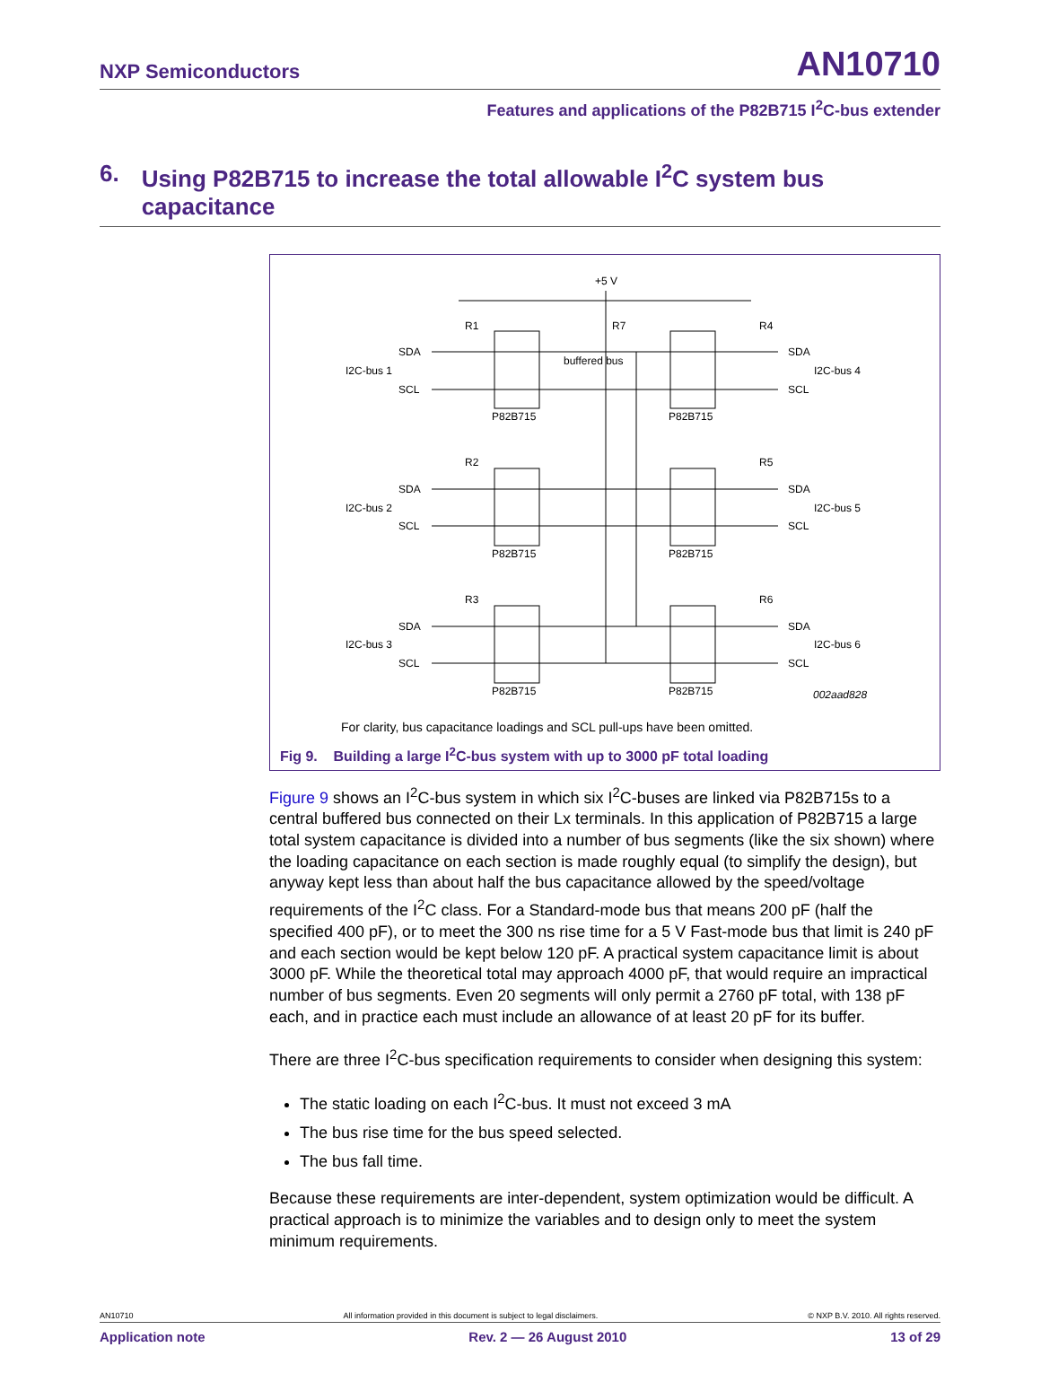NXP Semiconductors AN10710
Features and applications of the P82B715 I<sup>2</sup>C-bus extender
6. Using P82B715 to increase the total allowable I<sup>2</sup>C system bus capacitance
+5 V
SDA
SCL
I2C-bus 1
SDA
SCL
I2C-bus 4
SDA
SCL
I2C-bus 2
SDA
SCL
I2C-bus 5
SDA
SCL
I2C-bus 3
SDA
SCL
I2C-bus 6
buffered bus
P82B715
P82B715
P82B715
P82B715
P82B715
P82B715
R1
R7
R4
R2
R5
R3
R6
002aad828
For clarity, bus capacitance loadings and SCL pull-ups have been omitted.
Fig 9. Building a large I<sup>2</sup>C-bus system with up to 3000 pF total loading
Figure 9 shows an I<sup>2</sup>C-bus system in which six I<sup>2</sup>C-buses are linked via P82B715s to a central buffered bus connected on their Lx terminals. In this application of P82B715 a large total system capacitance is divided into a number of bus segments (like the six shown) where the loading capacitance on each section is made roughly equal (to simplify the design), but anyway kept less than about half the bus capacitance allowed by the speed/voltage requirements of the I<sup>2</sup>C class. For a Standard-mode bus that means 200 pF (half the specified 400 pF), or to meet the 300 ns rise time for a 5 V Fast-mode bus that limit is 240 pF and each section would be kept below 120 pF. A practical system capacitance limit is about 3000 pF. While the theoretical total may approach 4000 pF, that would require an impractical number of bus segments. Even 20 segments will only permit a 2760 pF total, with 138 pF each, and in practice each must include an allowance of at least 20 pF for its buffer.
There are three I<sup>2</sup>C-bus specification requirements to consider when designing this system:
The static loading on each I<sup>2</sup>C-bus. It must not exceed 3 mA
The bus rise time for the bus speed selected.
The bus fall time.
Because these requirements are inter-dependent, system optimization would be difficult. A practical approach is to minimize the variables and to design only to meet the system minimum requirements.
AN10710 All information provided in this document is subject to legal disclaimers. © NXP B.V. 2010. All rights reserved.
Application note Rev. 2 — 26 August 2010 13 of 29